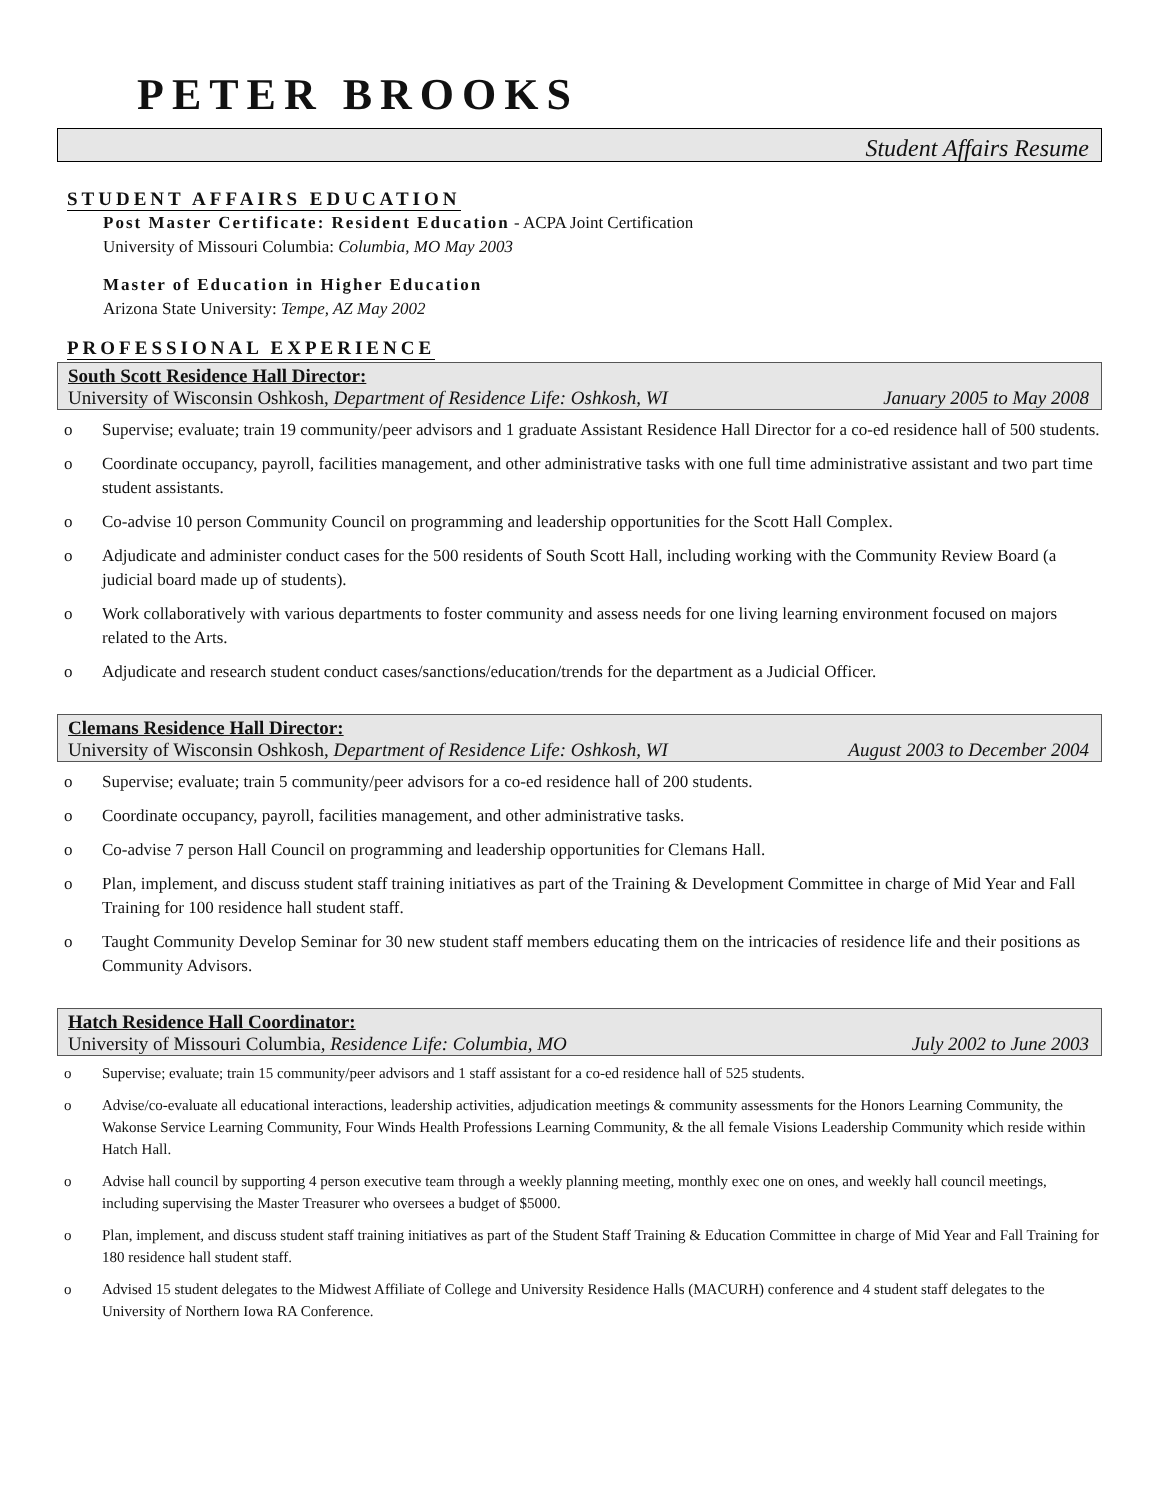PETER BROOKS
Student Affairs Resume
STUDENT AFFAIRS EDUCATION
Post Master Certificate: Resident Education - ACPA Joint Certification
University of Missouri Columbia: Columbia, MO May 2003
Master of Education in Higher Education
Arizona State University: Tempe, AZ May 2002
PROFESSIONAL EXPERIENCE
South Scott Residence Hall Director:
University of Wisconsin Oshkosh, Department of Residence Life: Oshkosh, WI January 2005 to May 2008
o Supervise; evaluate; train 19 community/peer advisors and 1 graduate Assistant Residence Hall Director for a co-ed residence hall of 500 students.
o Coordinate occupancy, payroll, facilities management, and other administrative tasks with one full time administrative assistant and two part time student assistants.
o Co-advise 10 person Community Council on programming and leadership opportunities for the Scott Hall Complex.
o Adjudicate and administer conduct cases for the 500 residents of South Scott Hall, including working with the Community Review Board (a judicial board made up of students).
o Work collaboratively with various departments to foster community and assess needs for one living learning environment focused on majors related to the Arts.
o Adjudicate and research student conduct cases/sanctions/education/trends for the department as a Judicial Officer.
Clemans Residence Hall Director:
University of Wisconsin Oshkosh, Department of Residence Life: Oshkosh, WI August 2003 to December 2004
o Supervise; evaluate; train 5 community/peer advisors for a co-ed residence hall of 200 students.
o Coordinate occupancy, payroll, facilities management, and other administrative tasks.
o Co-advise 7 person Hall Council on programming and leadership opportunities for Clemans Hall.
o Plan, implement, and discuss student staff training initiatives as part of the Training & Development Committee in charge of Mid Year and Fall Training for 100 residence hall student staff.
o Taught Community Develop Seminar for 30 new student staff members educating them on the intricacies of residence life and their positions as Community Advisors.
Hatch Residence Hall Coordinator:
University of Missouri Columbia, Residence Life: Columbia, MO July 2002 to June 2003
o Supervise; evaluate; train 15 community/peer advisors and 1 staff assistant for a co-ed residence hall of 525 students.
o Advise/co-evaluate all educational interactions, leadership activities, adjudication meetings & community assessments for the Honors Learning Community, the Wakonse Service Learning Community, Four Winds Health Professions Learning Community, & the all female Visions Leadership Community which reside within Hatch Hall.
o Advise hall council by supporting 4 person executive team through a weekly planning meeting, monthly exec one on ones, and weekly hall council meetings, including supervising the Master Treasurer who oversees a budget of $5000.
o Plan, implement, and discuss student staff training initiatives as part of the Student Staff Training & Education Committee in charge of Mid Year and Fall Training for 180 residence hall student staff.
o Advised 15 student delegates to the Midwest Affiliate of College and University Residence Halls (MACURH) conference and 4 student staff delegates to the University of Northern Iowa RA Conference.